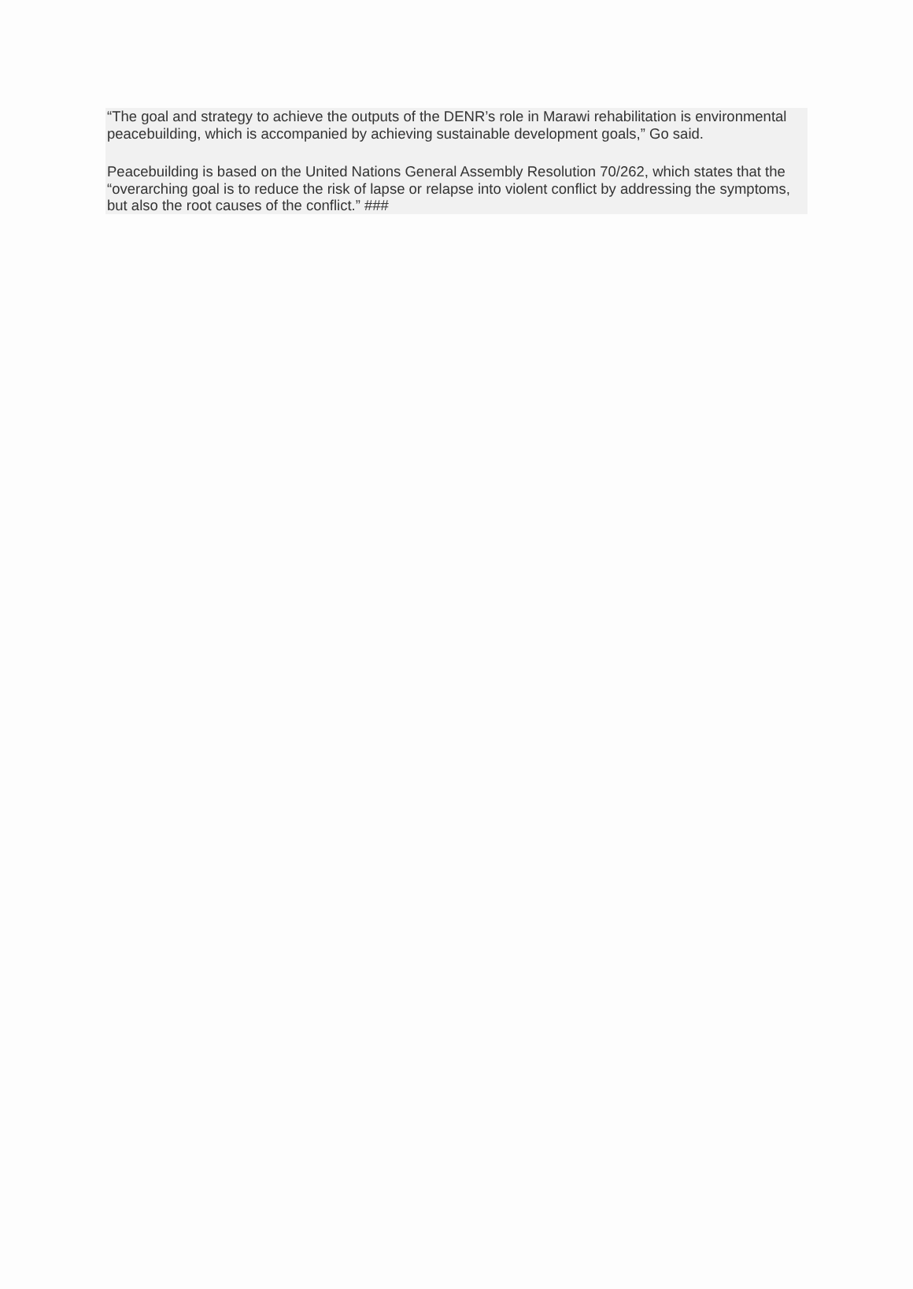“The goal and strategy to achieve the outputs of the DENR’s role in Marawi rehabilitation is environmental peacebuilding, which is accompanied by achieving sustainable development goals,” Go said.
Peacebuilding is based on the United Nations General Assembly Resolution 70/262, which states that the “overarching goal is to reduce the risk of lapse or relapse into violent conflict by addressing the symptoms, but also the root causes of the conflict.” ###